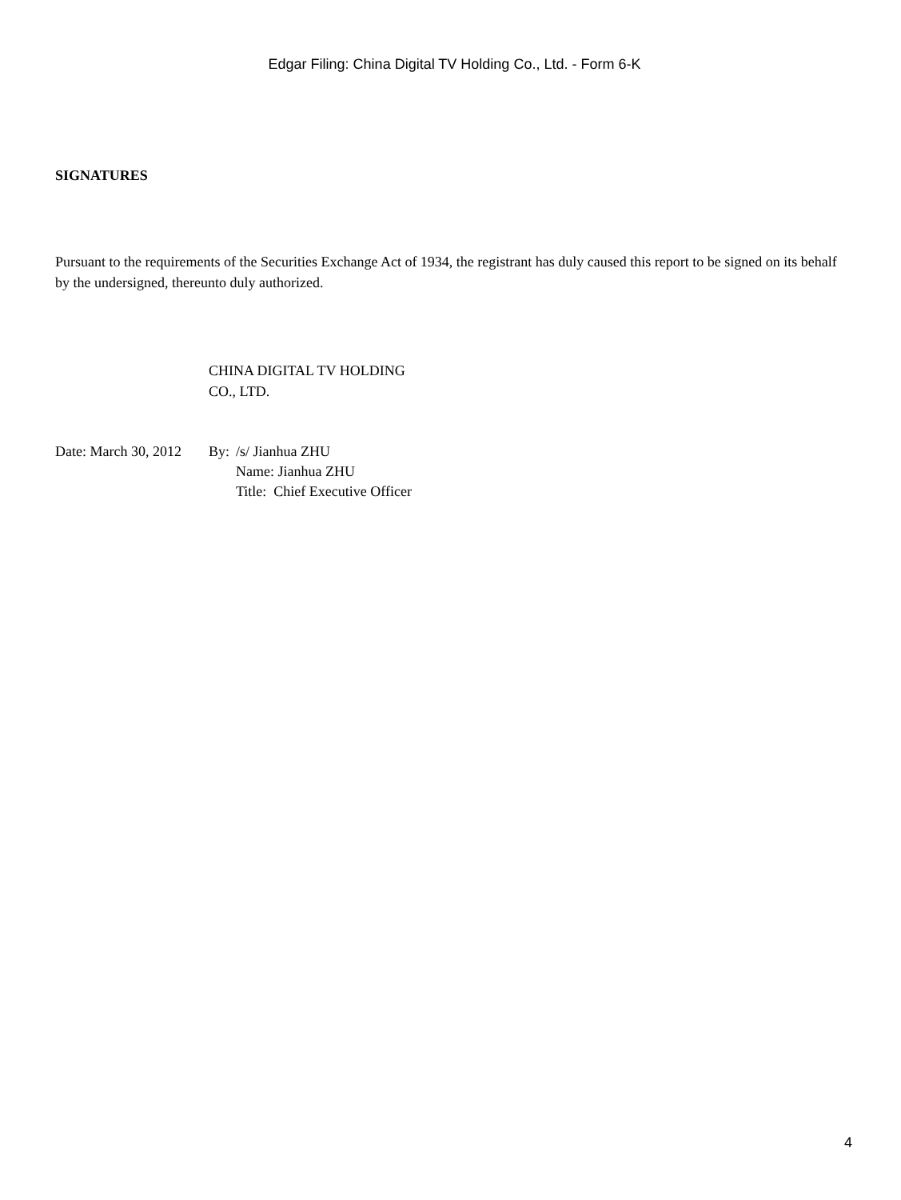Edgar Filing: China Digital TV Holding Co., Ltd. - Form 6-K
SIGNATURES
Pursuant to the requirements of the Securities Exchange Act of 1934, the registrant has duly caused this report to be signed on its behalf by the undersigned, thereunto duly authorized.
CHINA DIGITAL TV HOLDING
CO., LTD.
| Date: March 30, 2012 | By: | /s/ Jianhua ZHU |
| | | Name: Jianhua ZHU |
| | | Title: Chief Executive Officer |
4